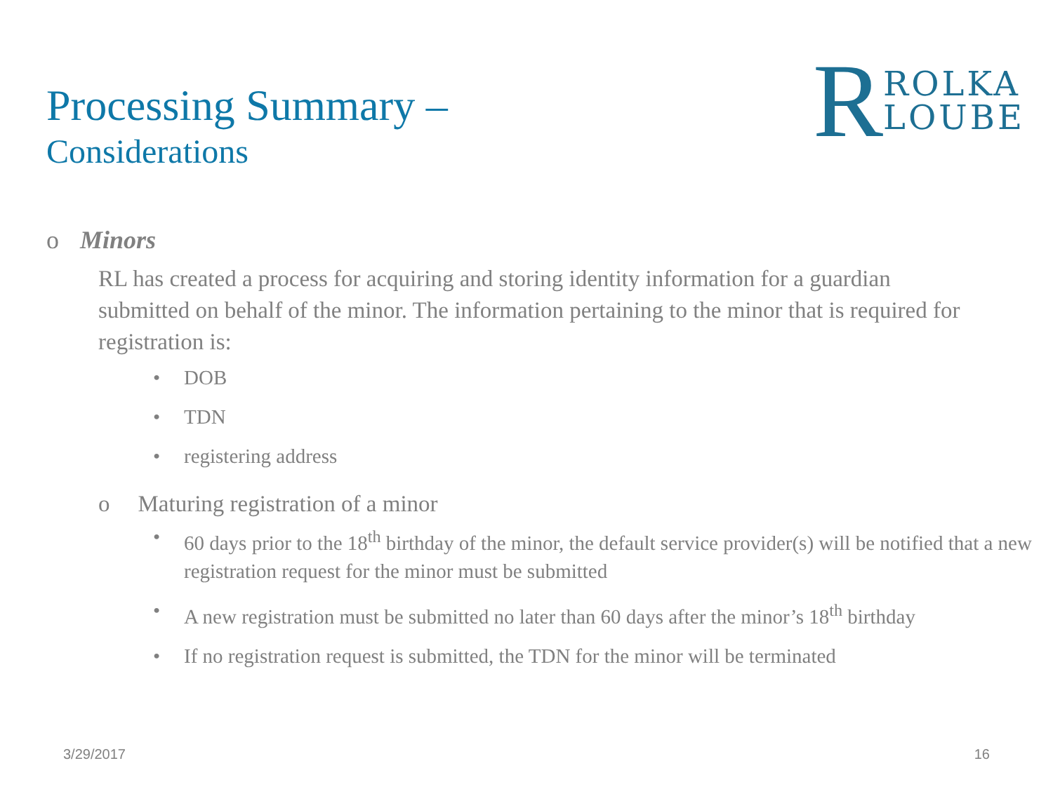Processing Summary –
Considerations
R
ROLKA
LOUBE
o Minors
RL has created a process for acquiring and storing identity information for a guardian submitted on behalf of the minor. The information pertaining to the minor that is required for registration is:
• DOB
• TDN
• registering address
o Maturing registration of a minor
• 60 days prior to the 18<sup>th</sup> birthday of the minor, the default service provider(s) will be notified that a new registration request for the minor must be submitted
• A new registration must be submitted no later than 60 days after the minor’s 18<sup>th</sup> birthday
• If no registration request is submitted, the TDN for the minor will be terminated
3/29/2017 16